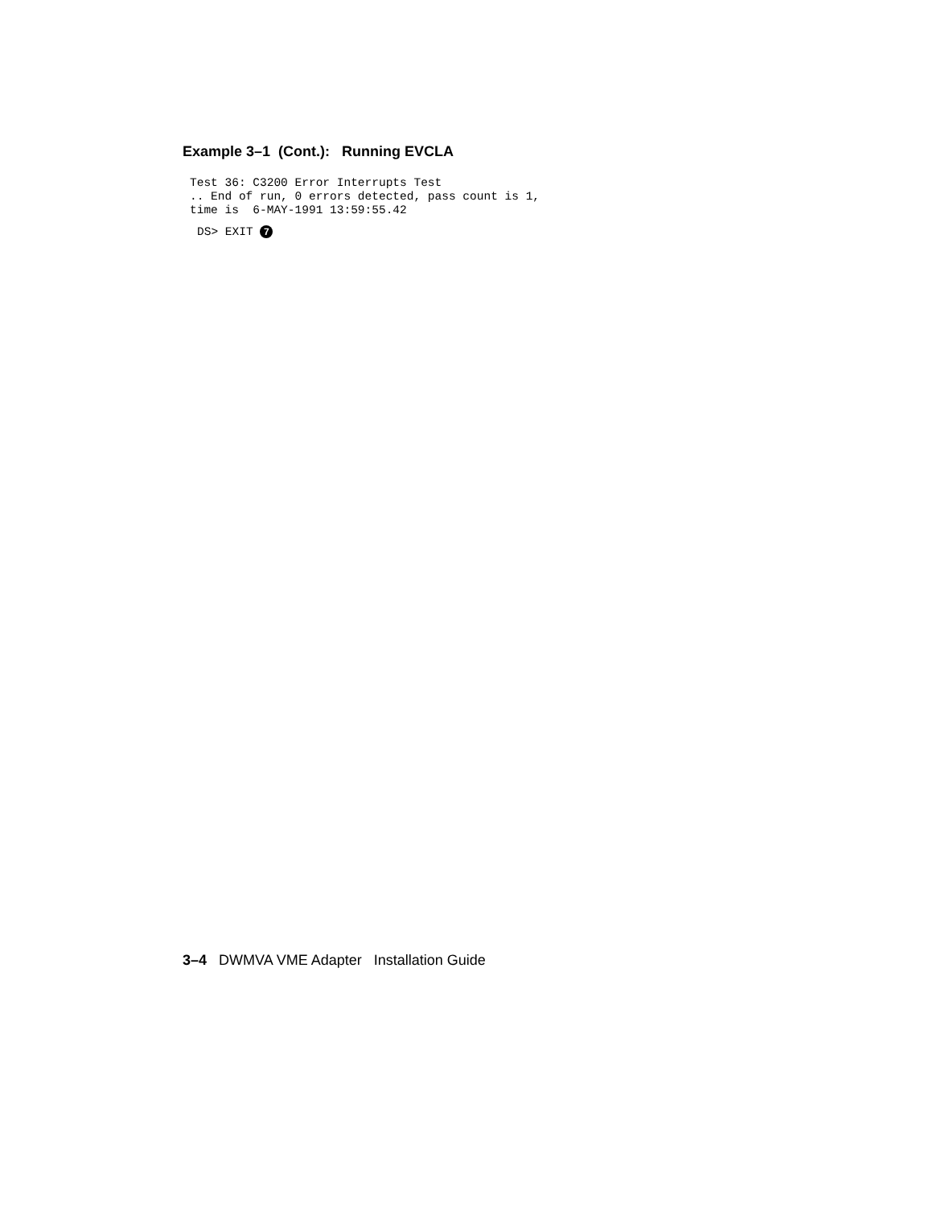Example 3–1 (Cont.): Running EVCLA
Test 36: C3200 Error Interrupts Test
.. End of run, 0 errors detected, pass count is 1,
time is  6-MAY-1991 13:59:55.42
DS> EXIT 7
3–4 DWMVA VME Adapter Installation Guide